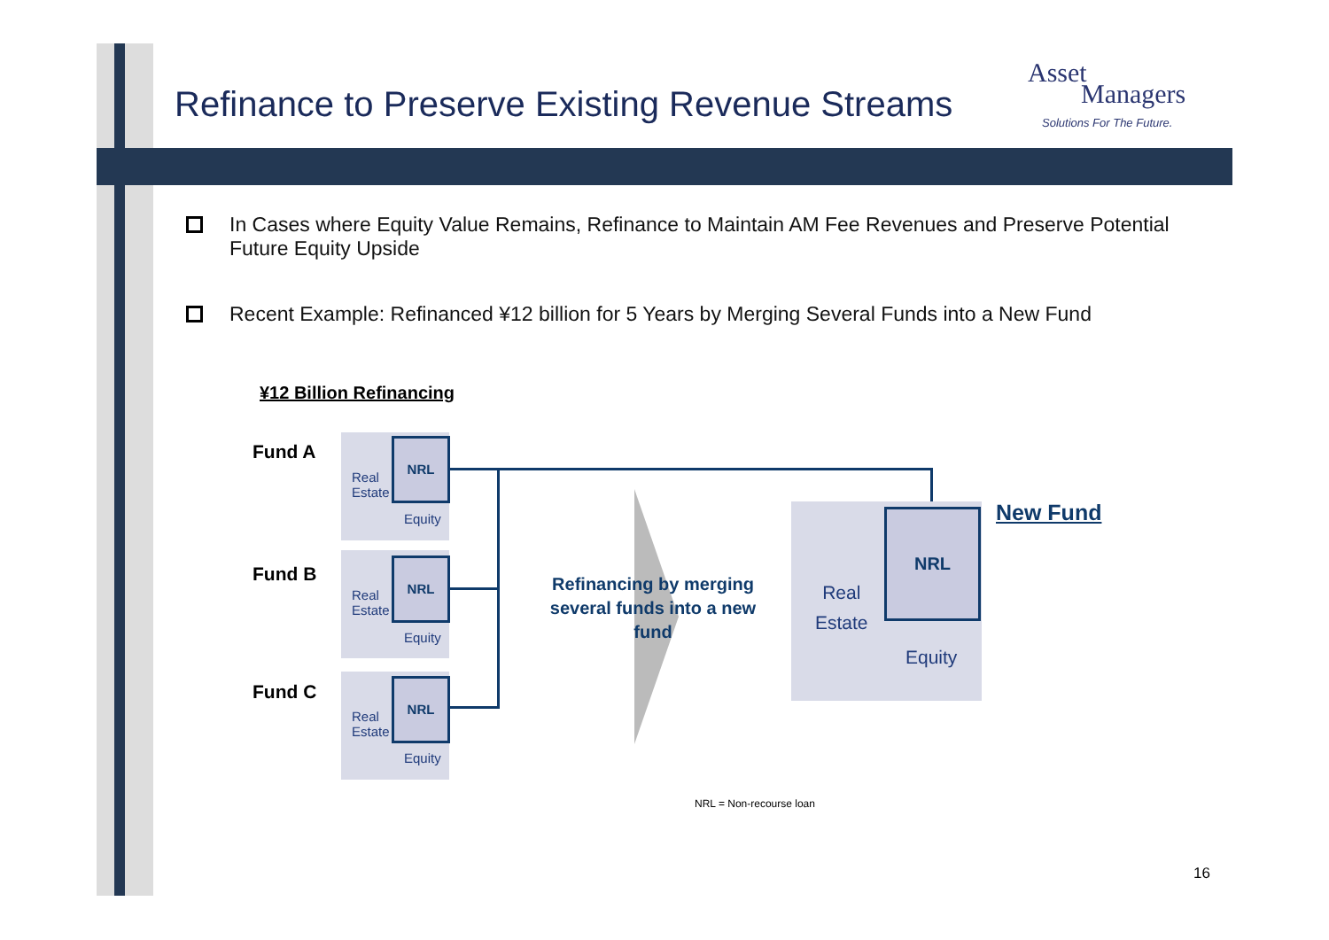Refinance to Preserve Existing Revenue Streams
Asset
Managers
Solutions For The Future.
In Cases where Equity Value Remains, Refinance to Maintain AM Fee Revenues and Preserve Potential Future Equity Upside
Recent Example: Refinanced ¥12 billion for 5 Years by Merging Several Funds into a New Fund
¥12 Billion Refinancing
Fund A NRL
Real
Estate
Equity
Fund B
NRL
Real
Estate
Equity
Fund C NRL
Real
Estate
Equity
Refinancing by merging several funds into a new fund
NRL
Real
Estate
Equity
New Fund
NRL = Non-recourse loan
16